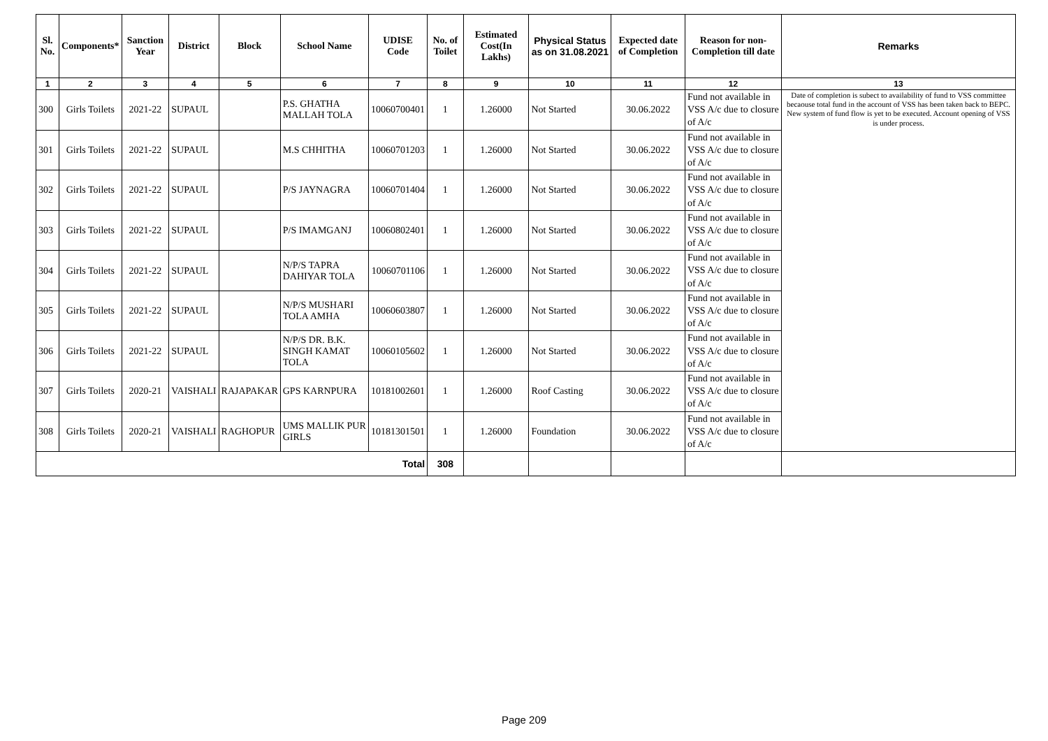| Sl. No. | Components* | Sanction Year | District | Block | School Name | UDISE Code | No. of Toilet | Estimated Cost(In Lakhs) | Physical Status as on 31.08.2021 | Expected date of Completion | Reason for non-Completion till date | Remarks |
| --- | --- | --- | --- | --- | --- | --- | --- | --- | --- | --- | --- | --- |
| 1 | 2 | 3 | 4 | 5 | 6 | 7 | 8 | 9 | 10 | 11 | 12 | 13 |
| 300 | Girls Toilets | 2021-22 | SUPAUL | | P.S. GHATHA MALLAH TOLA | 10060700401 | 1 | 1.26000 | Not Started | 30.06.2022 | Fund not available in VSS A/c due to closure of A/c | Date of completion is subect to availability of fund to VSS committee becaouse total fund in the account of VSS has been taken back to BEPC. New system of fund flow is yet to be executed. Account opening of VSS is under process. |
| 301 | Girls Toilets | 2021-22 | SUPAUL | | M.S CHHITHA | 10060701203 | 1 | 1.26000 | Not Started | 30.06.2022 | Fund not available in VSS A/c due to closure of A/c | |
| 302 | Girls Toilets | 2021-22 | SUPAUL | | P/S JAYNAGRA | 10060701404 | 1 | 1.26000 | Not Started | 30.06.2022 | Fund not available in VSS A/c due to closure of A/c | |
| 303 | Girls Toilets | 2021-22 | SUPAUL | | P/S IMAMGANJ | 10060802401 | 1 | 1.26000 | Not Started | 30.06.2022 | Fund not available in VSS A/c due to closure of A/c | |
| 304 | Girls Toilets | 2021-22 | SUPAUL | | N/P/S TAPRA DAHIYAR TOLA | 10060701106 | 1 | 1.26000 | Not Started | 30.06.2022 | Fund not available in VSS A/c due to closure of A/c | |
| 305 | Girls Toilets | 2021-22 | SUPAUL | | N/P/S MUSHARI TOLA AMHA | 10060603807 | 1 | 1.26000 | Not Started | 30.06.2022 | Fund not available in VSS A/c due to closure of A/c | |
| 306 | Girls Toilets | 2021-22 | SUPAUL | | N/P/S DR. B.K. SINGH KAMAT TOLA | 10060105602 | 1 | 1.26000 | Not Started | 30.06.2022 | Fund not available in VSS A/c due to closure of A/c | |
| 307 | Girls Toilets | 2020-21 | VAISHALI | RAJAPAKAR | GPS KARNPURA | 10181002601 | 1 | 1.26000 | Roof Casting | 30.06.2022 | Fund not available in VSS A/c due to closure of A/c | |
| 308 | Girls Toilets | 2020-21 | VAISHALI | RAGHOPUR | UMS MALLIK PUR GIRLS | 10181301501 | 1 | 1.26000 | Foundation | 30.06.2022 | Fund not available in VSS A/c due to closure of A/c | |
| Total | | | | | | | 308 | | | | | |
Page 209